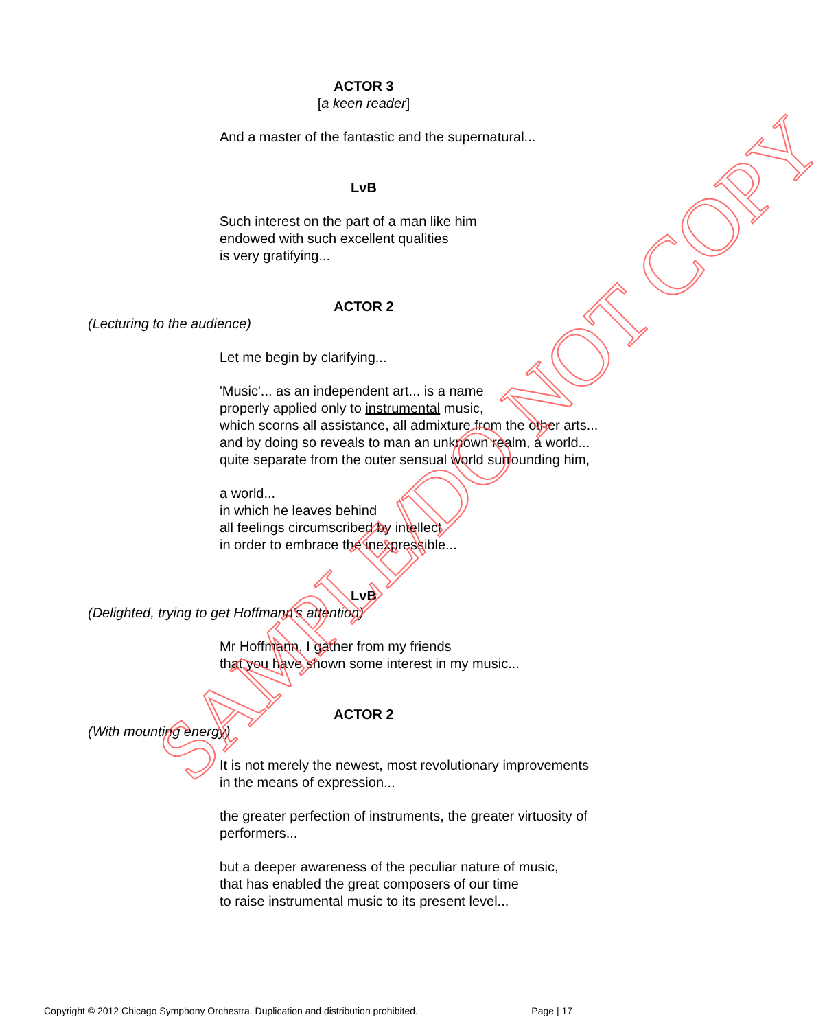ACTOR 3
[a keen reader]
And a master of the fantastic and the supernatural...
LvB
Such interest on the part of a man like him
endowed with such excellent qualities
is very gratifying...
ACTOR 2
(Lecturing to the audience)
Let me begin by clarifying...
'Music'... as an independent art... is a name
properly applied only to instrumental music,
which scorns all assistance, all admixture from the other arts...
and by doing so reveals to man an unknown realm, a world...
quite separate from the outer sensual world surrounding him,
a world...
in which he leaves behind
all feelings circumscribed by intellect
in order to embrace the inexpressible...
LvB
(Delighted, trying to get Hoffmann's attention)
Mr Hoffmann, I gather from my friends
that you have shown some interest in my music...
ACTOR 2
(With mounting energy)
It is not merely the newest, most revolutionary improvements
in the means of expression...
the greater perfection of instruments, the greater virtuosity of
performers...
but a deeper awareness of the peculiar nature of music,
that has enabled the great composers of our time
to raise instrumental music to its present level...
SAMPLE/DO NOT COPY
Copyright © 2012 Chicago Symphony Orchestra. Duplication and distribution prohibited. Page | 17